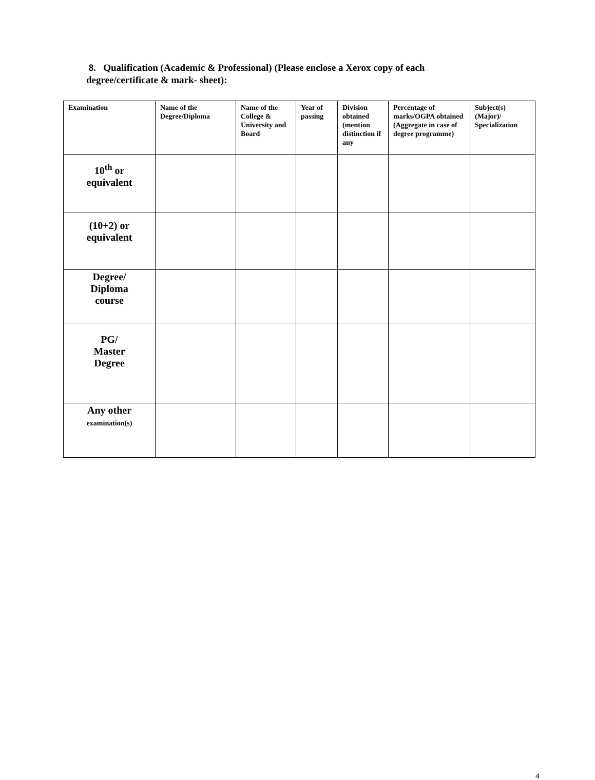8. Qualification (Academic & Professional) (Please enclose a Xerox copy of each degree/certificate & mark- sheet):
| Examination | Name of the Degree/Diploma | Name of the College & University and Board | Year of passing | Division obtained (mention distinction if any | Percentage of marks/OGPA obtained (Aggregate in case of degree programme) | Subject(s) (Major)/ Specialization |
| --- | --- | --- | --- | --- | --- | --- |
| 10<sup>th</sup> or equivalent | | | | | | |
| (10+2) or equivalent | | | | | | |
| Degree/ Diploma course | | | | | | |
| PG/ Master Degree | | | | | | |
| Any other examination(s) | | | | | | |
4